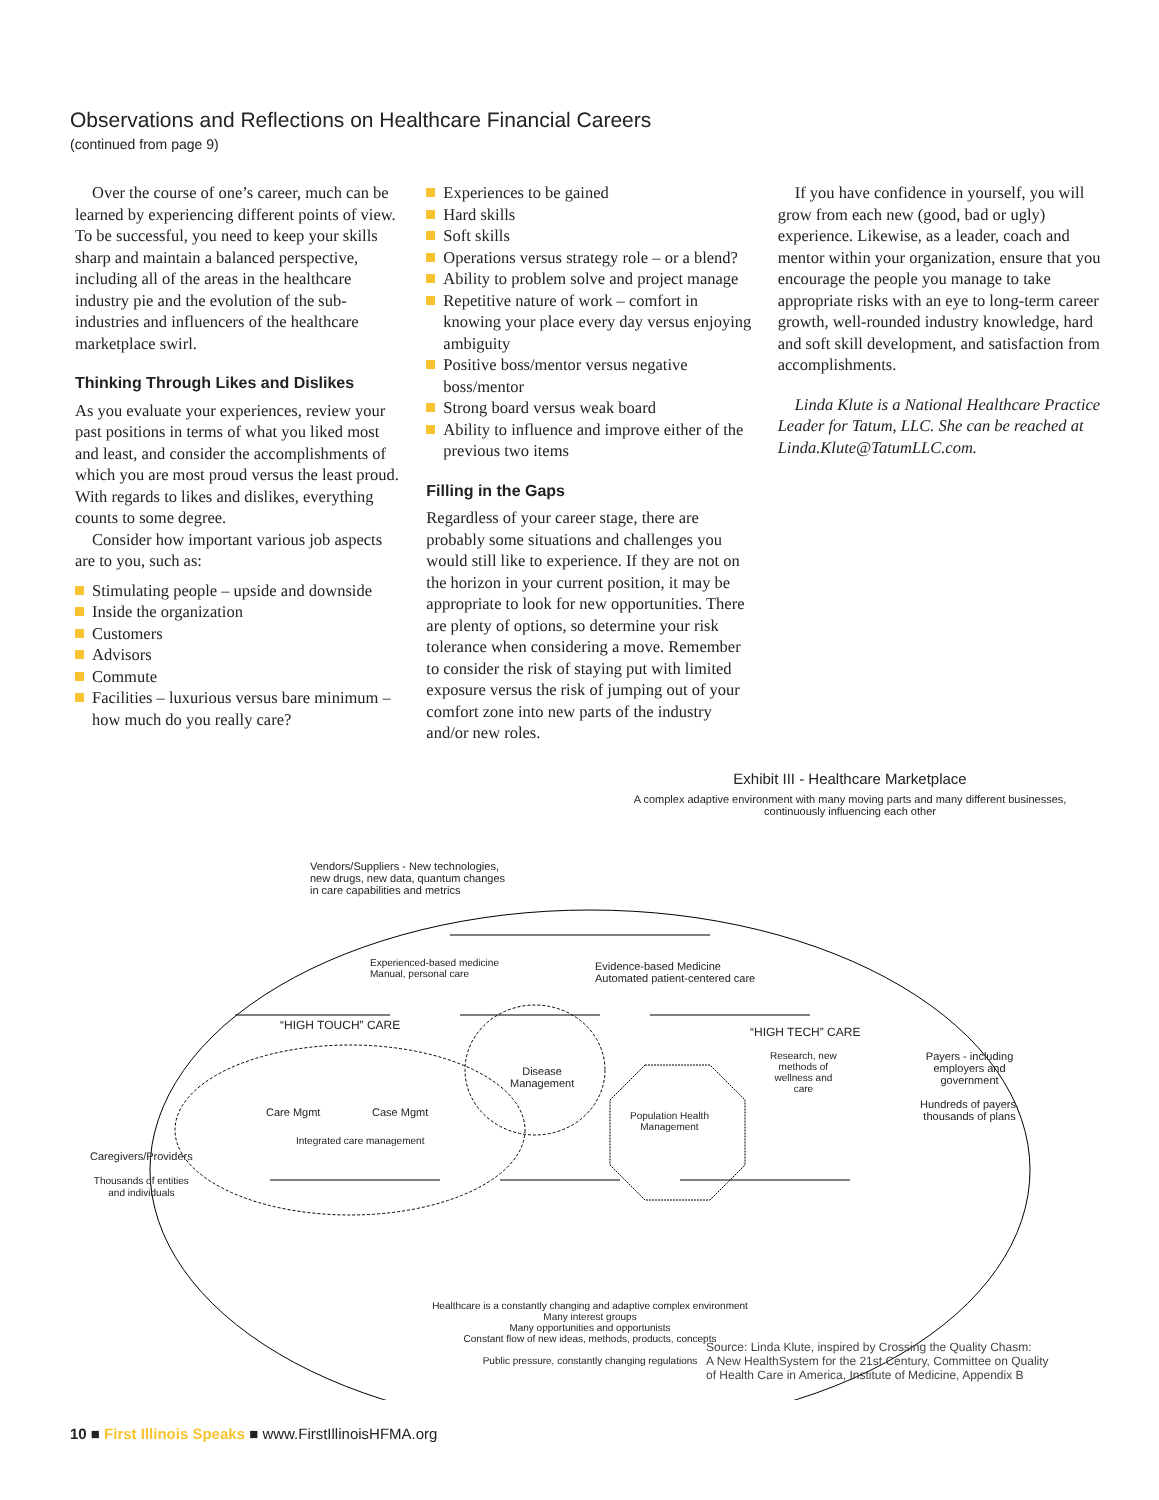Observations and Reflections on Healthcare Financial Careers
(continued from page 9)
Over the course of one’s career, much can be learned by experiencing different points of view. To be successful, you need to keep your skills sharp and maintain a balanced perspective, including all of the areas in the healthcare industry pie and the evolution of the sub-industries and influencers of the healthcare marketplace swirl.
Thinking Through Likes and Dislikes
As you evaluate your experiences, review your past positions in terms of what you liked most and least, and consider the accomplishments of which you are most proud versus the least proud. With regards to likes and dislikes, everything counts to some degree.
Consider how important various job aspects are to you, such as:
Stimulating people – upside and downside
Inside the organization
Customers
Advisors
Commute
Facilities – luxurious versus bare minimum – how much do you really care?
Experiences to be gained
Hard skills
Soft skills
Operations versus strategy role – or a blend?
Ability to problem solve and project manage
Repetitive nature of work – comfort in knowing your place every day versus enjoying ambiguity
Positive boss/mentor versus negative boss/mentor
Strong board versus weak board
Ability to influence and improve either of the previous two items
Filling in the Gaps
Regardless of your career stage, there are probably some situations and challenges you would still like to experience. If they are not on the horizon in your current position, it may be appropriate to look for new opportunities. There are plenty of options, so determine your risk tolerance when considering a move. Remember to consider the risk of staying put with limited exposure versus the risk of jumping out of your comfort zone into new parts of the industry and/or new roles.
If you have confidence in yourself, you will grow from each new (good, bad or ugly) experience. Likewise, as a leader, coach and mentor within your organization, ensure that you encourage the people you manage to take appropriate risks with an eye to long-term career growth, well-rounded industry knowledge, hard and soft skill development, and satisfaction from accomplishments.
Linda Klute is a National Healthcare Practice Leader for Tatum, LLC. She can be reached at Linda.Klute@TatumLLC.com.
Exhibit III - Healthcare Marketplace
A complex adaptive environment with many moving parts and many different businesses, continuously influencing each other
Vendors/Suppliers - New technologies,
new drugs, new data, quantum changes
in care capabilities and metrics
Experienced-based medicine
Manual, personal care
Evidence-based Medicine
Automated patient-centered care
“HIGH TOUCH” CARE “HIGH TECH” CARE
Disease
Management
Care Mgmt Case Mgmt
Integrated care management
Population Health
Management
Research, new
methods of
wellness and
care
Payers - including
employers and
government
Hundreds of payers,
thousands of plans
Caregivers/Providers
Thousands of entities
and individuals
Healthcare is a constantly changing and adaptive complex environment
Many interest groups
Many opportunities and opportunists
Constant flow of new ideas, methods, products, concepts
Public pressure, constantly changing regulations
Source: Linda Klute, inspired by Crossing the Quality Chasm:
A New HealthSystem for the 21st Century, Committee on Quality
of Health Care in America, Institute of Medicine, Appendix B
10 ■ First Illinois Speaks ■ www.FirstIllinoisHFMA.org